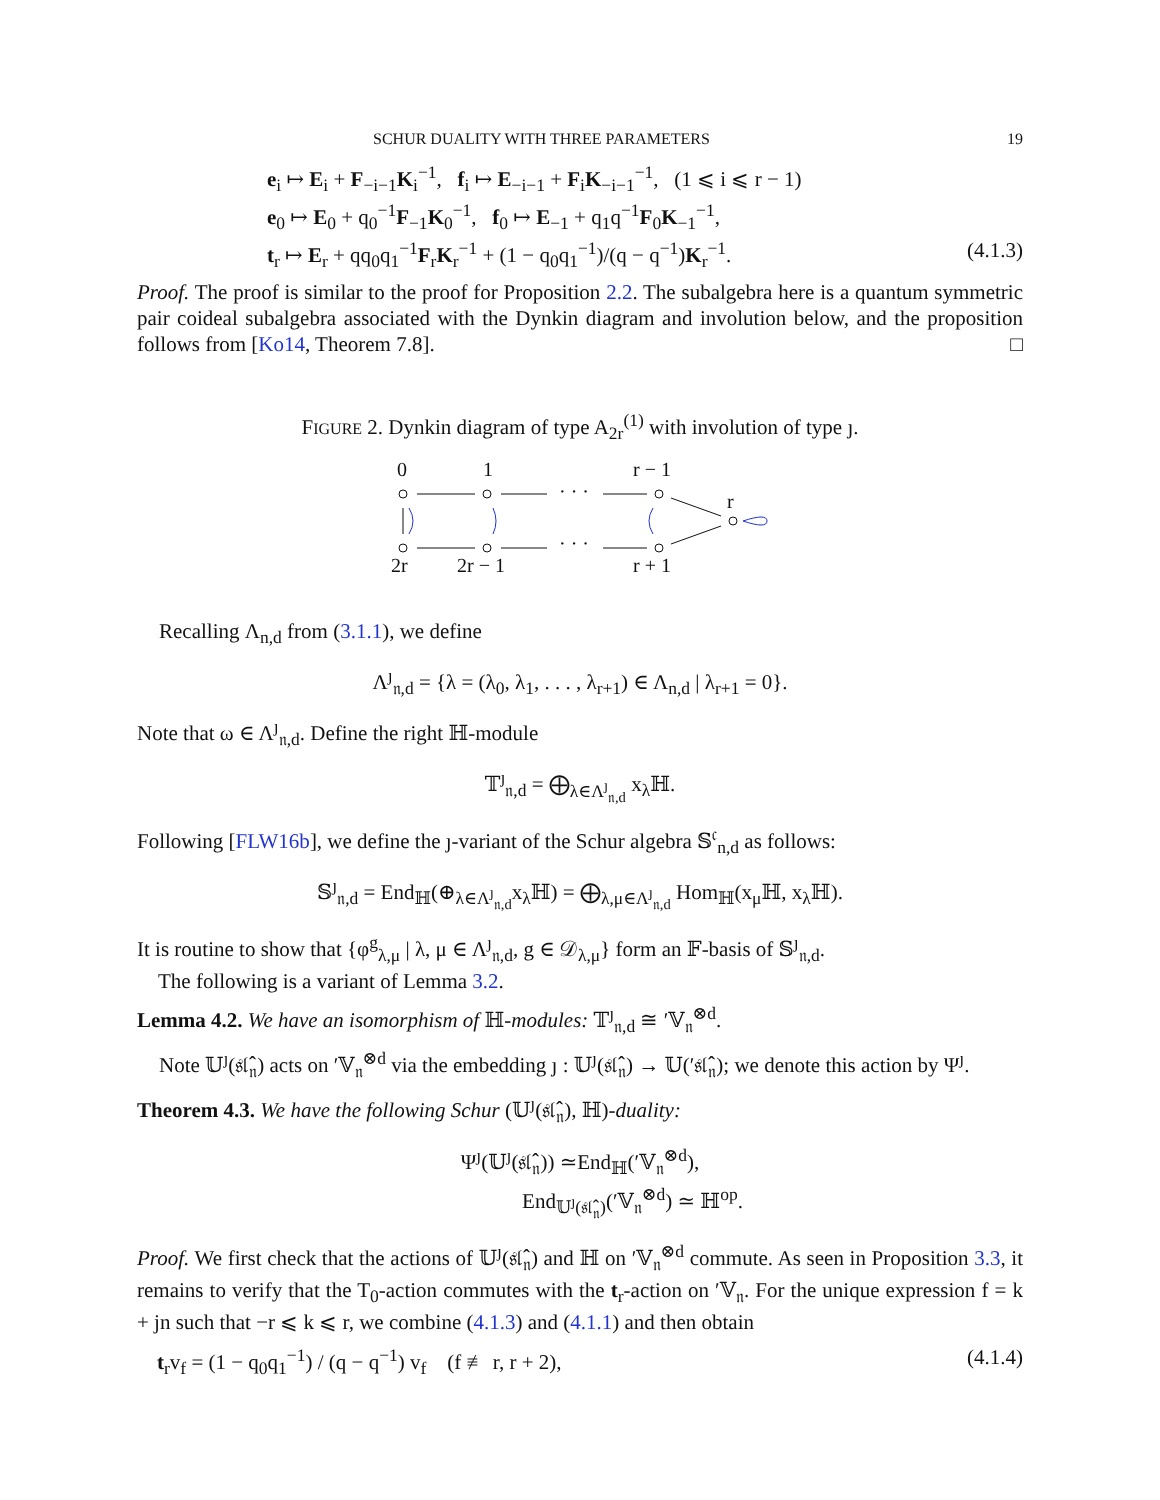SCHUR DUALITY WITH THREE PARAMETERS 19
e<sub>i</sub> ↦ E<sub>i</sub> + F<sub>−i−1</sub>K<sub>i</sub><sup>−1</sup>, f<sub>i</sub> ↦ E<sub>−i−1</sub> + F<sub>i</sub>K<sub>−i−1</sub><sup>−1</sup>, (1 ⩽ i ⩽ r − 1)
e<sub>0</sub> ↦ E<sub>0</sub> + q<sub>0</sub><sup>−1</sup>F<sub>−1</sub>K<sub>0</sub><sup>−1</sup>, f<sub>0</sub> ↦ E<sub>−1</sub> + q<sub>1</sub>q<sup>−1</sup>F<sub>0</sub>K<sub>−1</sub><sup>−1</sup>,
t<sub>r</sub> ↦ E<sub>r</sub> + qq<sub>0</sub>q<sub>1</sub><sup>−1</sup>F<sub>r</sub>K<sub>r</sub><sup>−1</sup> + (1 − q<sub>0</sub>q<sub>1</sub><sup>−1</sup>)/(q − q<sup>−1</sup>)K<sub>r</sub><sup>−1</sup>. (4.1.3)
Proof. The proof is similar to the proof for Proposition 2.2. The subalgebra here is a quantum symmetric pair coideal subalgebra associated with the Dynkin diagram and involution below, and the proposition follows from [Ko14, Theorem 7.8]. □
FIGURE 2. Dynkin diagram of type A<sub>2r</sub><sup>(1)</sup> with involution of type ȷ.
0
1
r − 1
r
2r
2r − 1
r + 1
· · ·
· · ·
Recalling Λ<sub>n,d</sub> from (3.1.1), we define
Λ<sup>ȷ</sup><sub>𝔫,d</sub> = {λ = (λ<sub>0</sub>, λ<sub>1</sub>, . . . , λ<sub>r+1</sub>) ∈ Λ<sub>n,d</sub> | λ<sub>r+1</sub> = 0}.
Note that ω ∈ Λ<sup>ȷ</sup><sub>𝔫,d</sub>. Define the right ℍ-module
𝕋<sup>ȷ</sup><sub>𝔫,d</sub> = ⨁<sub>λ∈Λ<sup>ȷ</sup><sub>𝔫,d</sub></sub> x<sub>λ</sub>ℍ.
Following [FLW16b], we define the ȷ-variant of the Schur algebra 𝕊<sup>𝔠</sup><sub>n,d</sub> as follows:
𝕊<sup>ȷ</sup><sub>𝔫,d</sub> = End<sub>ℍ</sub>(⊕<sub>λ∈Λ<sup>ȷ</sup><sub>𝔫,d</sub></sub>x<sub>λ</sub>ℍ) = ⨁<sub>λ,μ∈Λ<sup>ȷ</sup><sub>𝔫,d</sub></sub> Hom<sub>ℍ</sub>(x<sub>μ</sub>ℍ, x<sub>λ</sub>ℍ).
It is routine to show that {φ<sup>g</sup><sub>λ,μ</sub> | λ, μ ∈ Λ<sup>ȷ</sup><sub>𝔫,d</sub>, g ∈ 𝒟<sub>λ,μ</sub>} form an 𝔽-basis of 𝕊<sup>ȷ</sup><sub>𝔫,d</sub>.
The following is a variant of Lemma 3.2.
Lemma 4.2. We have an isomorphism of ℍ-modules: 𝕋<sup>ȷ</sup><sub>𝔫,d</sub> ≅ ′𝕍<sub>𝔫</sub><sup>⊗d</sup>.
Note 𝕌<sup>ȷ</sup>(𝔰𝔩̂<sub>𝔫</sub>) acts on ′𝕍<sub>𝔫</sub><sup>⊗d</sup> via the embedding ȷ : 𝕌<sup>ȷ</sup>(𝔰𝔩̂<sub>𝔫</sub>) → 𝕌(′𝔰𝔩̂<sub>𝔫</sub>); we denote this action by Ψ<sup>ȷ</sup>.
Theorem 4.3. We have the following Schur (𝕌<sup>ȷ</sup>(𝔰𝔩̂<sub>𝔫</sub>), ℍ)-duality:
Ψ<sup>ȷ</sup>(𝕌<sup>ȷ</sup>(𝔰𝔩̂<sub>𝔫</sub>)) ≃End<sub>ℍ</sub>(′𝕍<sub>𝔫</sub><sup>⊗d</sup>),
End<sub>𝕌<sup>ȷ</sup>(𝔰𝔩̂<sub>𝔫</sub>)</sub>(′𝕍<sub>𝔫</sub><sup>⊗d</sup>) ≃ ℍ<sup>op</sup>.
Proof. We first check that the actions of 𝕌<sup>ȷ</sup>(𝔰𝔩̂<sub>𝔫</sub>) and ℍ on ′𝕍<sub>𝔫</sub><sup>⊗d</sup> commute. As seen in Proposition 3.3, it remains to verify that the T<sub>0</sub>-action commutes with the t<sub>r</sub>-action on ′𝕍<sub>𝔫</sub>. For the unique expression f = k + jn such that −r ⩽ k ⩽ r, we combine (4.1.3) and (4.1.1) and then obtain
t<sub>r</sub>v<sub>f</sub> = (1 − q<sub>0</sub>q<sub>1</sub><sup>−1</sup>) / (q − q<sup>−1</sup>) v<sub>f</sub> (f ≢ r, r + 2), (4.1.4)